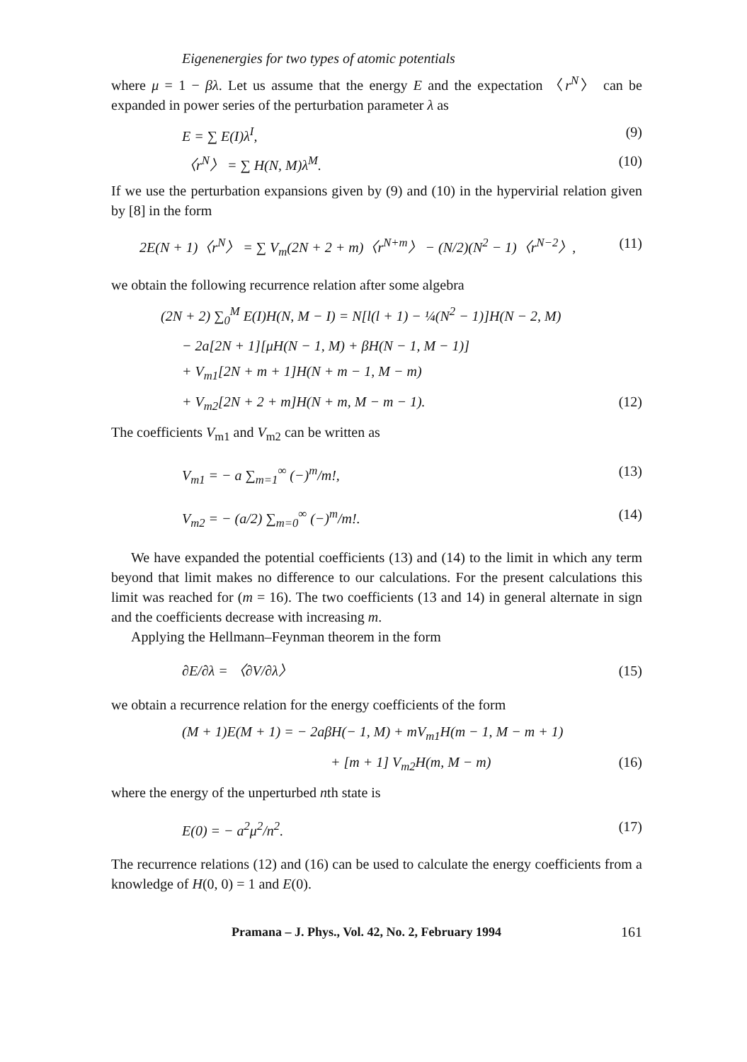Eigenenergies for two types of atomic potentials
where μ = 1 − βλ. Let us assume that the energy E and the expectation 〈r<sup>N</sup>〉 can be expanded in power series of the perturbation parameter λ as
E = ∑ E(I)λ<sup>I</sup>, (9)
〈r<sup>N</sup>〉 = ∑ H(N, M)λ<sup>M</sup>. (10)
If we use the perturbation expansions given by (9) and (10) in the hypervirial relation given by [8] in the form
2E(N + 1)〈r<sup>N</sup>〉 = ∑ V<sub>m</sub>(2N + 2 + m)〈r<sup>N+m</sup>〉 − (N/2)(N<sup>2</sup> − 1)〈r<sup>N−2</sup>〉, (11)
we obtain the following recurrence relation after some algebra
(2N + 2) ∑<sub>0</sub><sup>M</sup> E(I)H(N, M − I) = N[l(l + 1) − ¼(N<sup>2</sup> − 1)]H(N − 2, M)
− 2a[2N + 1][μH(N − 1, M) + βH(N − 1, M − 1)]
+ V<sub>m1</sub>[2N + m + 1]H(N + m − 1, M − m)
+ V<sub>m2</sub>[2N + 2 + m]H(N + m, M − m − 1). (12)
The coefficients V<sub>m1</sub> and V<sub>m2</sub> can be written as
V<sub>m1</sub> = − a ∑<sub>m=1</sub><sup>∞</sup> (−)<sup>m</sup>/m!, (13)
V<sub>m2</sub> = − (a/2) ∑<sub>m=0</sub><sup>∞</sup> (−)<sup>m</sup>/m!. (14)
We have expanded the potential coefficients (13) and (14) to the limit in which any term beyond that limit makes no difference to our calculations. For the present calculations this limit was reached for (m = 16). The two coefficients (13 and 14) in general alternate in sign and the coefficients decrease with increasing m.
Applying the Hellmann–Feynman theorem in the form
∂E/∂λ = 〈∂V/∂λ〉 (15)
we obtain a recurrence relation for the energy coefficients of the form
(M + 1)E(M + 1) = − 2aβH(− 1, M) + mV<sub>m1</sub>H(m − 1, M − m + 1)
+ [m + 1] V<sub>m2</sub>H(m, M − m) (16)
where the energy of the unperturbed nth state is
E(0) = − a<sup>2</sup>μ<sup>2</sup>/n<sup>2</sup>. (17)
The recurrence relations (12) and (16) can be used to calculate the energy coefficients from a knowledge of H(0, 0) = 1 and E(0).
Pramana – J. Phys., Vol. 42, No. 2, February 1994 161